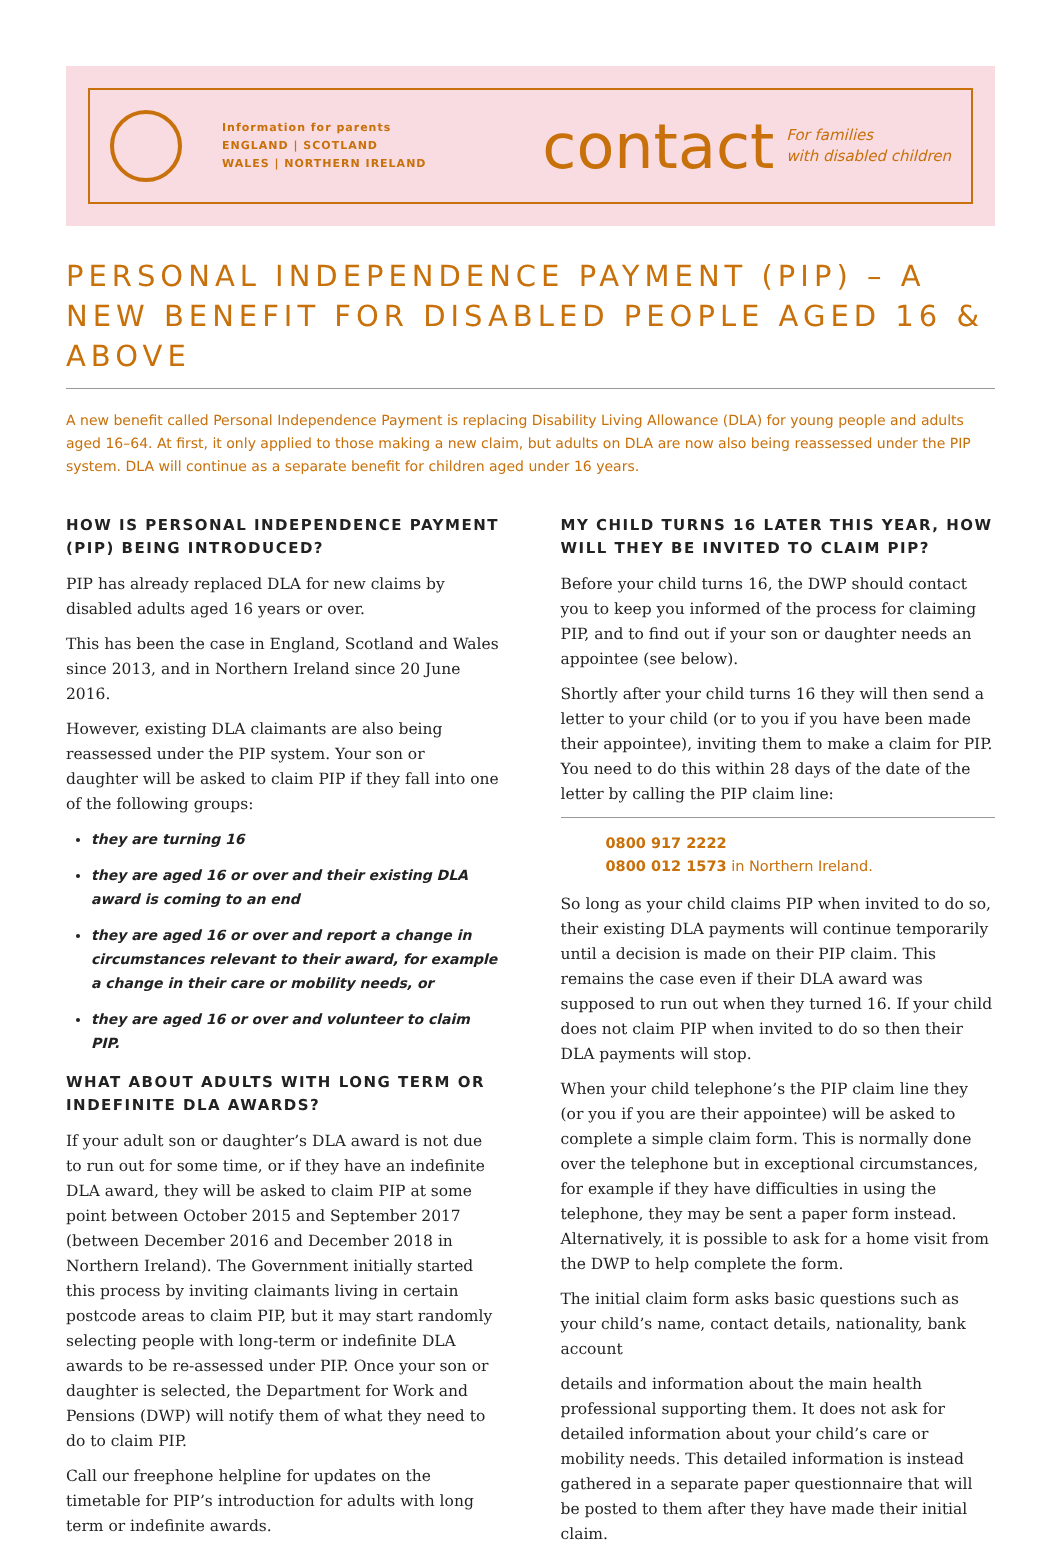Information for parents
ENGLAND | SCOTLAND
WALES | NORTHERN IRELAND
contact For families
with disabled children
PERSONAL INDEPENDENCE PAYMENT (PIP) – A NEW BENEFIT FOR DISABLED PEOPLE AGED 16 & ABOVE
A new benefit called Personal Independence Payment is replacing Disability Living Allowance (DLA) for young people and adults aged 16–64. At first, it only applied to those making a new claim, but adults on DLA are now also being reassessed under the PIP system. DLA will continue as a separate benefit for children aged under 16 years.
HOW IS PERSONAL INDEPENDENCE PAYMENT (PIP) BEING INTRODUCED?
PIP has already replaced DLA for new claims by disabled adults aged 16 years or over.
This has been the case in England, Scotland and Wales since 2013, and in Northern Ireland since 20 June 2016.
However, existing DLA claimants are also being reassessed under the PIP system. Your son or daughter will be asked to claim PIP if they fall into one of the following groups:
they are turning 16
they are aged 16 or over and their existing DLA award is coming to an end
they are aged 16 or over and report a change in circumstances relevant to their award, for example a change in their care or mobility needs, or
they are aged 16 or over and volunteer to claim PIP.
WHAT ABOUT ADULTS WITH LONG TERM OR INDEFINITE DLA AWARDS?
If your adult son or daughter’s DLA award is not due to run out for some time, or if they have an indefinite DLA award, they will be asked to claim PIP at some point between October 2015 and September 2017 (between December 2016 and December 2018 in Northern Ireland). The Government initially started this process by inviting claimants living in certain postcode areas to claim PIP, but it may start randomly selecting people with long-term or indefinite DLA awards to be re-assessed under PIP. Once your son or daughter is selected, the Department for Work and Pensions (DWP) will notify them of what they need to do to claim PIP.
Call our freephone helpline for updates on the timetable for PIP’s introduction for adults with long term or indefinite awards.
MY CHILD TURNS 16 LATER THIS YEAR, HOW WILL THEY BE INVITED TO CLAIM PIP?
Before your child turns 16, the DWP should contact you to keep you informed of the process for claiming PIP, and to find out if your son or daughter needs an appointee (see below).
Shortly after your child turns 16 they will then send a letter to your child (or to you if you have been made their appointee), inviting them to make a claim for PIP. You need to do this within 28 days of the date of the letter by calling the PIP claim line:
0800 917 2222
0800 012 1573 in Northern Ireland.
So long as your child claims PIP when invited to do so, their existing DLA payments will continue temporarily until a decision is made on their PIP claim. This remains the case even if their DLA award was supposed to run out when they turned 16. If your child does not claim PIP when invited to do so then their DLA payments will stop.
When your child telephone’s the PIP claim line they (or you if you are their appointee) will be asked to complete a simple claim form. This is normally done over the telephone but in exceptional circumstances, for example if they have difficulties in using the telephone, they may be sent a paper form instead. Alternatively, it is possible to ask for a home visit from the DWP to help complete the form.
The initial claim form asks basic questions such as your child’s name, contact details, nationality, bank account
details and information about the main health professional supporting them. It does not ask for detailed information about your child’s care or mobility needs. This detailed information is instead gathered in a separate paper questionnaire that will be posted to them after they have made their initial claim.